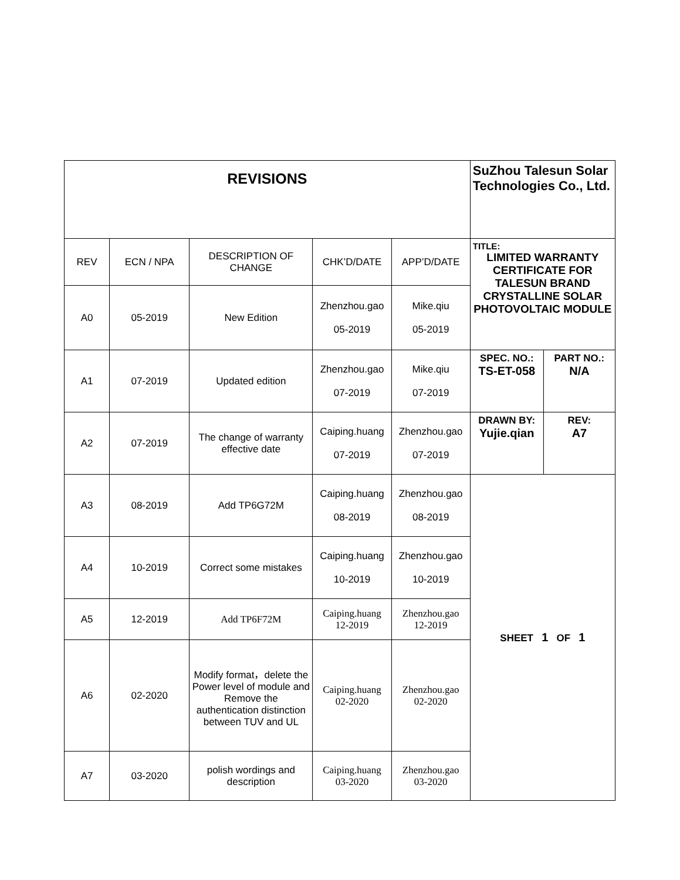| REVISIONS | | | | | SuZhou Talesun Solar Technologies Co., Ltd. | |
| --- | --- | --- | --- | --- | --- | --- |
| REV | ECN / NPA | DESCRIPTION OF CHANGE | CHK’D/DATE | APP’D/DATE | TITLE: LIMITED WARRANTY CERTIFICATE FOR TALESUN BRAND CRYSTALLINE SOLAR PHOTOVOLTAIC MODULE | |
| A0 | 05-2019 | New Edition | Zhenzhou.gao 05-2019 | Mike.qiu 05-2019 | | |
| A1 | 07-2019 | Updated edition | Zhenzhou.gao 07-2019 | Mike.qiu 07-2019 | SPEC. NO.: TS-ET-058 | PART NO.: N/A |
| A2 | 07-2019 | The change of warranty effective date | Caiping.huang 07-2019 | Zhenzhou.gao 07-2019 | DRAWN BY: Yujie.qian | REV: A7 |
| A3 | 08-2019 | Add TP6G72M | Caiping.huang 08-2019 | Zhenzhou.gao 08-2019 | SHEET 1 OF 1 | |
| A4 | 10-2019 | Correct some mistakes | Caiping.huang 10-2019 | Zhenzhou.gao 10-2019 | | |
| A5 | 12-2019 | Add TP6F72M | Caiping.huang 12-2019 | Zhenzhou.gao 12-2019 | | |
| A6 | 02-2020 | Modify format，delete the Power level of module and Remove the authentication distinction between TUV and UL | Caiping.huang 02-2020 | Zhenzhou.gao 02-2020 | | |
| A7 | 03-2020 | polish wordings and description | Caiping.huang 03-2020 | Zhenzhou.gao 03-2020 | | |